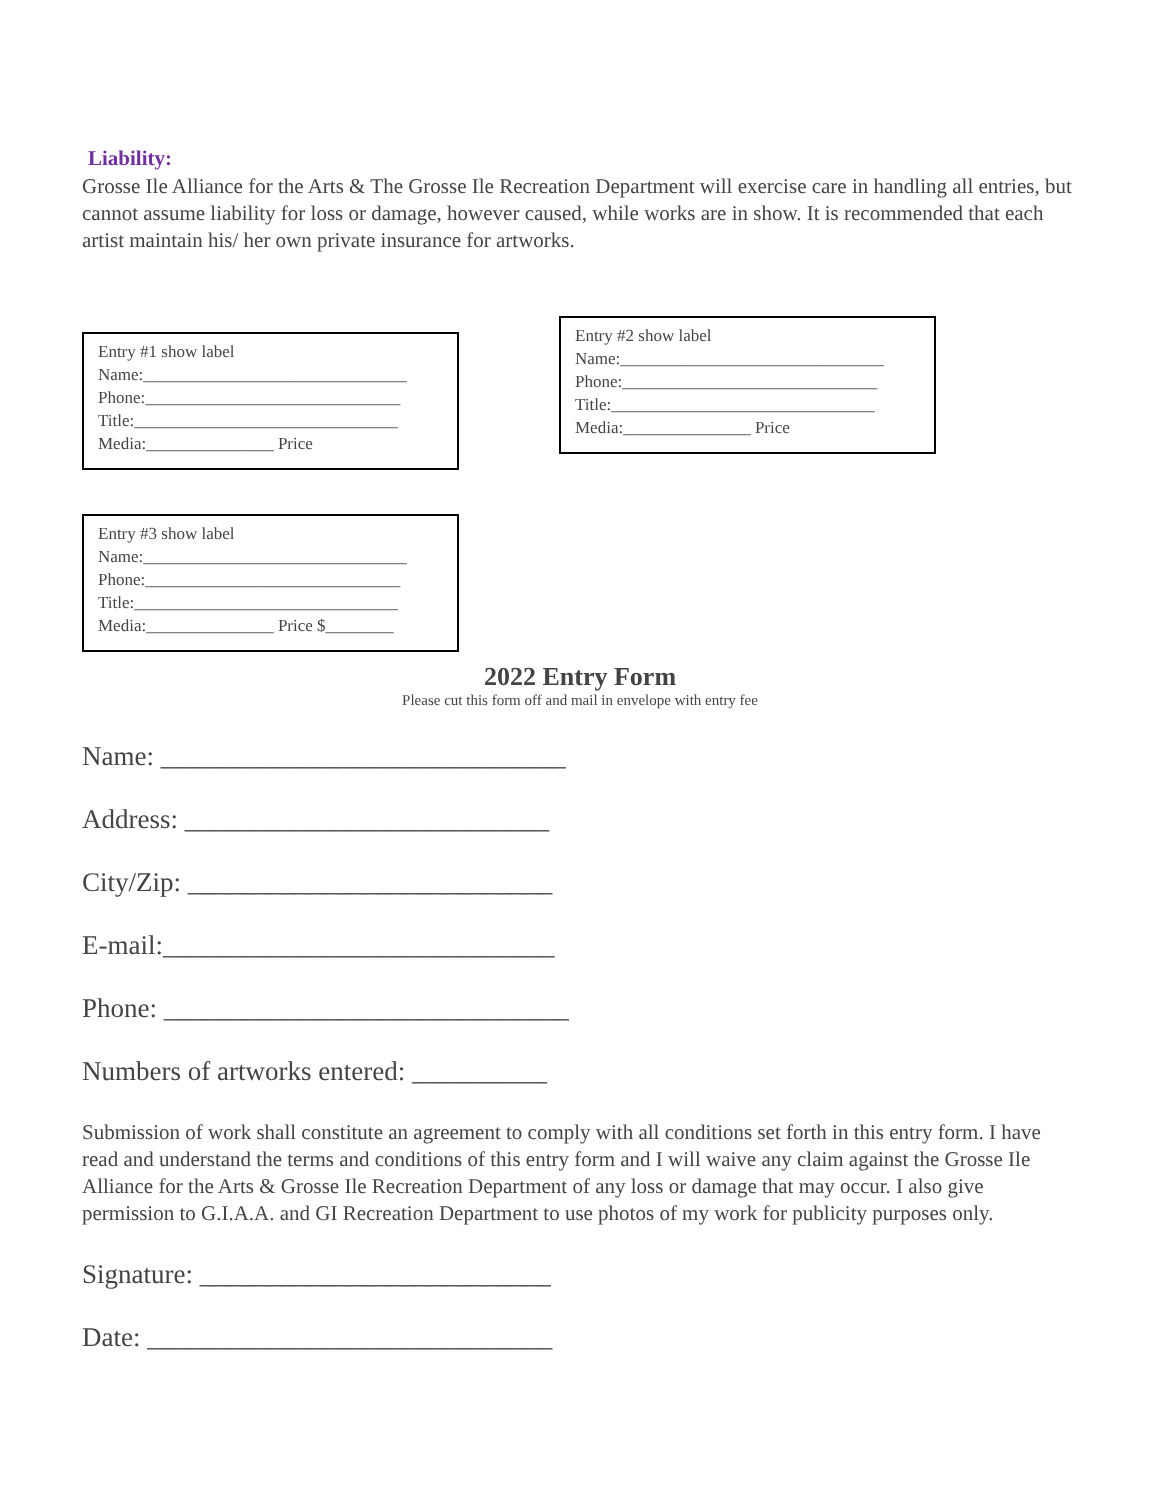Liability:
Grosse Ile Alliance for the Arts & The Grosse Ile Recreation Department will exercise care in handling all entries, but cannot assume liability for loss or damage, however caused, while works are in show. It is recommended that each artist maintain his/ her own private insurance for artworks.
Entry #1 show label
Name:_______________________________
Phone:______________________________
Title:_______________________________
Media:_______________ Price
Entry #2 show label
Name:_______________________________
Phone:______________________________
Title:_______________________________
Media:_______________ Price
Entry #3 show label
Name:_______________________________
Phone:______________________________
Title:_______________________________
Media:_______________ Price $________
2022 Entry Form
Please cut this form off and mail in envelope with entry fee
Name: ______________________________
Address: ___________________________
City/Zip: ___________________________
E-mail:_____________________________
Phone: ______________________________
Numbers of artworks entered: __________
Submission of work shall constitute an agreement to comply with all conditions set forth in this entry form. I have read and understand the terms and conditions of this entry form and I will waive any claim against the Grosse Ile Alliance for the Arts & Grosse Ile Recreation Department of any loss or damage that may occur. I also give permission to G.I.A.A. and GI Recreation Department to use photos of my work for publicity purposes only.
Signature: __________________________
Date: ______________________________